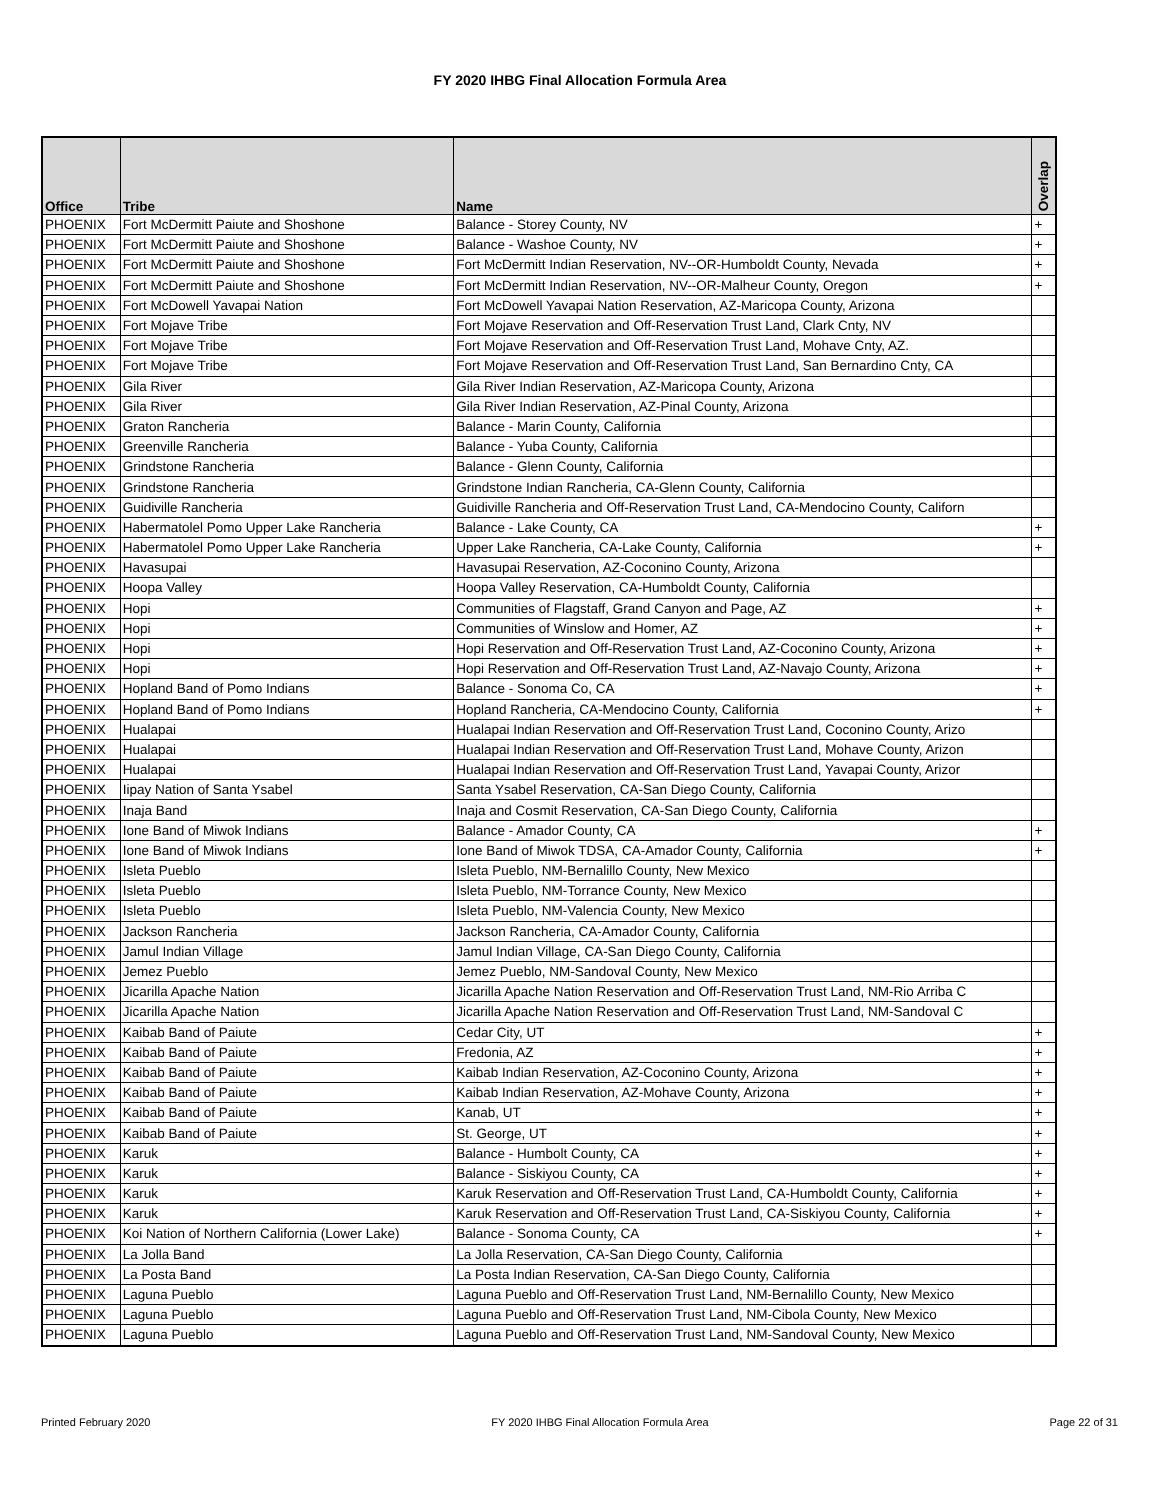FY 2020 IHBG Final Allocation Formula Area
| Office | Tribe | Name | Overlap |
| --- | --- | --- | --- |
| PHOENIX | Fort McDermitt Paiute and Shoshone | Balance - Storey County, NV | + |
| PHOENIX | Fort McDermitt Paiute and Shoshone | Balance - Washoe County, NV | + |
| PHOENIX | Fort McDermitt Paiute and Shoshone | Fort McDermitt Indian Reservation, NV--OR-Humboldt County, Nevada | + |
| PHOENIX | Fort McDermitt Paiute and Shoshone | Fort McDermitt Indian Reservation, NV--OR-Malheur County, Oregon | + |
| PHOENIX | Fort McDowell Yavapai Nation | Fort McDowell Yavapai Nation Reservation, AZ-Maricopa County, Arizona | |
| PHOENIX | Fort Mojave Tribe | Fort Mojave Reservation and Off-Reservation Trust Land, Clark Cnty, NV | |
| PHOENIX | Fort Mojave Tribe | Fort Mojave Reservation and Off-Reservation Trust Land, Mohave Cnty, AZ. | |
| PHOENIX | Fort Mojave Tribe | Fort Mojave Reservation and Off-Reservation Trust Land, San Bernardino Cnty, CA | |
| PHOENIX | Gila River | Gila River Indian Reservation, AZ-Maricopa County, Arizona | |
| PHOENIX | Gila River | Gila River Indian Reservation, AZ-Pinal County, Arizona | |
| PHOENIX | Graton Rancheria | Balance - Marin County, California | |
| PHOENIX | Greenville Rancheria | Balance - Yuba County, California | |
| PHOENIX | Grindstone Rancheria | Balance - Glenn County, California | |
| PHOENIX | Grindstone Rancheria | Grindstone Indian Rancheria, CA-Glenn County, California | |
| PHOENIX | Guidiville Rancheria | Guidiville Rancheria and Off-Reservation Trust Land, CA-Mendocino County, Californ | |
| PHOENIX | Habermatolel Pomo Upper Lake Rancheria | Balance - Lake County, CA | + |
| PHOENIX | Habermatolel Pomo Upper Lake Rancheria | Upper Lake Rancheria, CA-Lake County, California | + |
| PHOENIX | Havasupai | Havasupai Reservation, AZ-Coconino County, Arizona | |
| PHOENIX | Hoopa Valley | Hoopa Valley Reservation, CA-Humboldt County, California | |
| PHOENIX | Hopi | Communities of Flagstaff, Grand Canyon and Page, AZ | + |
| PHOENIX | Hopi | Communities of Winslow and Homer, AZ | + |
| PHOENIX | Hopi | Hopi Reservation and Off-Reservation Trust Land, AZ-Coconino County, Arizona | + |
| PHOENIX | Hopi | Hopi Reservation and Off-Reservation Trust Land, AZ-Navajo County, Arizona | + |
| PHOENIX | Hopland Band of Pomo Indians | Balance - Sonoma Co, CA | + |
| PHOENIX | Hopland Band of Pomo Indians | Hopland Rancheria, CA-Mendocino County, California | + |
| PHOENIX | Hualapai | Hualapai Indian Reservation and Off-Reservation Trust Land, Coconino County, Arizo | |
| PHOENIX | Hualapai | Hualapai Indian Reservation and Off-Reservation Trust Land, Mohave County, Arizon | |
| PHOENIX | Hualapai | Hualapai Indian Reservation and Off-Reservation Trust Land, Yavapai County, Arizor | |
| PHOENIX | Iipay Nation of Santa Ysabel | Santa Ysabel Reservation, CA-San Diego County, California | |
| PHOENIX | Inaja Band | Inaja and Cosmit Reservation, CA-San Diego County, California | |
| PHOENIX | Ione Band of Miwok Indians | Balance - Amador County, CA | + |
| PHOENIX | Ione Band of Miwok Indians | Ione Band of Miwok TDSA, CA-Amador County, California | + |
| PHOENIX | Isleta Pueblo | Isleta Pueblo, NM-Bernalillo County, New Mexico | |
| PHOENIX | Isleta Pueblo | Isleta Pueblo, NM-Torrance County, New Mexico | |
| PHOENIX | Isleta Pueblo | Isleta Pueblo, NM-Valencia County, New Mexico | |
| PHOENIX | Jackson Rancheria | Jackson Rancheria, CA-Amador County, California | |
| PHOENIX | Jamul Indian Village | Jamul Indian Village, CA-San Diego County, California | |
| PHOENIX | Jemez Pueblo | Jemez Pueblo, NM-Sandoval County, New Mexico | |
| PHOENIX | Jicarilla Apache Nation | Jicarilla Apache Nation Reservation and Off-Reservation Trust Land, NM-Rio Arriba C | |
| PHOENIX | Jicarilla Apache Nation | Jicarilla Apache Nation Reservation and Off-Reservation Trust Land, NM-Sandoval C | |
| PHOENIX | Kaibab Band of Paiute | Cedar City, UT | + |
| PHOENIX | Kaibab Band of Paiute | Fredonia, AZ | + |
| PHOENIX | Kaibab Band of Paiute | Kaibab Indian Reservation, AZ-Coconino County, Arizona | + |
| PHOENIX | Kaibab Band of Paiute | Kaibab Indian Reservation, AZ-Mohave County, Arizona | + |
| PHOENIX | Kaibab Band of Paiute | Kanab, UT | + |
| PHOENIX | Kaibab Band of Paiute | St. George, UT | + |
| PHOENIX | Karuk | Balance - Humbolt County, CA | + |
| PHOENIX | Karuk | Balance - Siskiyou County, CA | + |
| PHOENIX | Karuk | Karuk Reservation and Off-Reservation Trust Land, CA-Humboldt County, California | + |
| PHOENIX | Karuk | Karuk Reservation and Off-Reservation Trust Land, CA-Siskiyou County, California | + |
| PHOENIX | Koi Nation of Northern California (Lower Lake) | Balance - Sonoma County, CA | + |
| PHOENIX | La Jolla Band | La Jolla Reservation, CA-San Diego County, California | |
| PHOENIX | La Posta Band | La Posta Indian Reservation, CA-San Diego County, California | |
| PHOENIX | Laguna Pueblo | Laguna Pueblo and Off-Reservation Trust Land, NM-Bernalillo County, New Mexico | |
| PHOENIX | Laguna Pueblo | Laguna Pueblo and Off-Reservation Trust Land, NM-Cibola County, New Mexico | |
| PHOENIX | Laguna Pueblo | Laguna Pueblo and Off-Reservation Trust Land, NM-Sandoval County, New Mexico | |
Printed February 2020 FY 2020 IHBG Final Allocation Formula Area Page 22 of 31